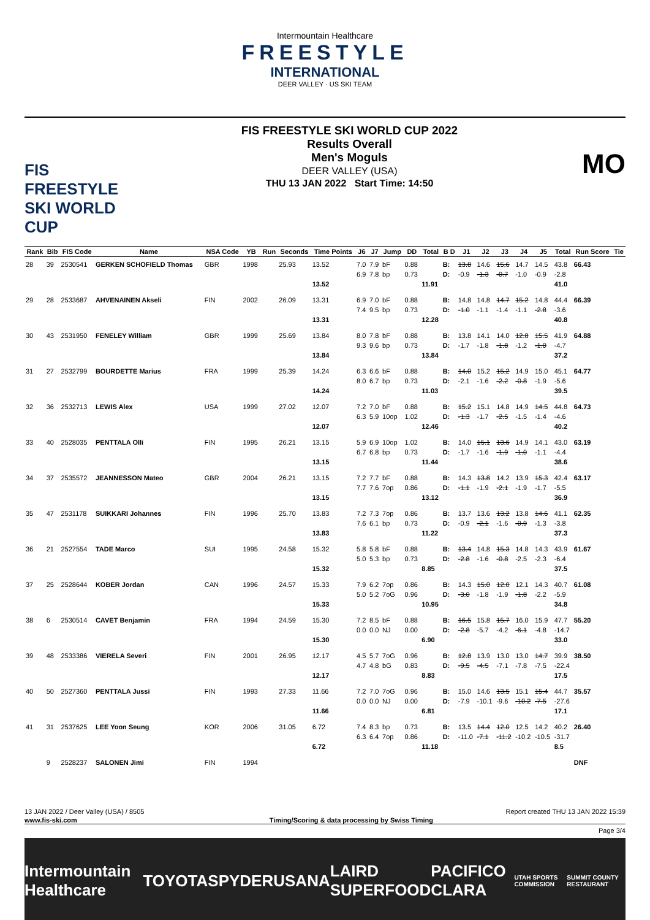Intermountain Healthcare
FREESTYLE
INTERNATIONAL
DEER VALLEY · US SKI TEAM
FIS
FREESTYLE SKI WORLD CUP
FIS FREESTYLE SKI WORLD CUP 2022
Results Overall
Men's Moguls
DEER VALLEY (USA)
THU 13 JAN 2022 Start Time: 14:50
MO
| Rank | Bib | FIS Code | Name | NSA Code | YB | Run | Seconds | Time Points | J6 | J7 | Jump | DD | Total | B D | J1 | J2 | J3 | J4 | J5 | Total | Run Score | Tie |
| --- | --- | --- | --- | --- | --- | --- | --- | --- | --- | --- | --- | --- | --- | --- | --- | --- | --- | --- | --- | --- | --- | --- |
| 28 | 39 | 2530541 | GERKEN SCHOFIELD Thomas | GBR | 1998 | | 25.93 | 13.52 13.52 | 7.0 6.9 | 7.9 7.8 | bF bp | 0.88 0.73 | 11.91 | B: D: | 13.8 -0.9 | 14.6 -1.3 | 15.6 -0.7 | 14.7 -1.0 | 14.5 -0.9 | 43.8 -2.8 41.0 | 66.43 | |
| 29 | 28 | 2533687 | AHVENAINEN Akseli | FIN | 2002 | | 26.09 | 13.31 13.31 | 6.9 7.4 | 7.0 9.5 | bF bp | 0.88 0.73 | 12.28 | B: D: | 14.8 -1.0 | 14.8 -1.1 | 14.7 -1.4 | 15.2 -1.1 | 14.8 -2.8 | 44.4 -3.6 40.8 | 66.39 | |
| 30 | 43 | 2531950 | FENELEY William | GBR | 1999 | | 25.69 | 13.84 13.84 | 8.0 9.3 | 7.8 9.6 | bF bp | 0.88 0.73 | 13.84 | B: D: | 13.8 -1.7 | 14.1 -1.8 | 14.0 -1.8 | 12.8 -1.2 | 15.5 -1.0 | 41.9 -4.7 37.2 | 64.88 | |
| 31 | 27 | 2532799 | BOURDETTE Marius | FRA | 1999 | | 25.39 | 14.24 14.24 | 6.3 8.0 | 6.6 6.7 | bF bp | 0.88 0.73 | 11.03 | B: D: | 14.0 -2.1 | 15.2 -1.6 | 15.2 -2.2 | 14.9 -0.8 | 15.0 -1.9 | 45.1 -5.6 39.5 | 64.77 | |
| 32 | 36 | 2532713 | LEWIS Alex | USA | 1999 | | 27.02 | 12.07 12.07 | 7.2 6.3 | 7.0 5.9 | bF 10op | 0.88 1.02 | 12.46 | B: D: | 15.2 -1.3 | 15.1 -1.7 | 14.8 -2.5 | 14.9 -1.5 | 14.5 -1.4 | 44.8 -4.6 40.2 | 64.73 | |
| 33 | 40 | 2528035 | PENTTALA Olli | FIN | 1995 | | 26.21 | 13.15 13.15 | 5.9 6.7 | 6.9 6.8 | 10op bp | 1.02 0.73 | 11.44 | B: D: | 14.0 -1.7 | 15.1 -1.6 | 13.6 -1.9 | 14.9 -1.0 | 14.1 -1.1 | 43.0 -4.4 38.6 | 63.19 | |
| 34 | 37 | 2535572 | JEANNESSON Mateo | GBR | 2004 | | 26.21 | 13.15 13.15 | 7.2 7.7 | 7.7 7.6 | bF 7op | 0.88 0.86 | 13.12 | B: D: | 14.3 -1.1 | 13.8 -1.9 | 14.2 -2.1 | 13.9 -1.9 | 15.3 -1.7 | 42.4 -5.5 36.9 | 63.17 | |
| 35 | 47 | 2531178 | SUIKKARI Johannes | FIN | 1996 | | 25.70 | 13.83 13.83 | 7.2 7.6 | 7.3 6.1 | 7op bp | 0.86 0.73 | 11.22 | B: D: | 13.7 -0.9 | 13.6 -2.1 | 13.2 -1.6 | 13.8 -0.9 | 14.6 -1.3 | 41.1 -3.8 37.3 | 62.35 | |
| 36 | 21 | 2527554 | TADE Marco | SUI | 1995 | | 24.58 | 15.32 15.32 | 5.8 5.0 | 5.8 5.3 | bF bp | 0.88 0.73 | 8.85 | B: D: | 13.4 -2.8 | 14.8 -1.6 | 15.3 -0.8 | 14.8 -2.5 | 14.3 -2.3 | 43.9 -6.4 37.5 | 61.67 | |
| 37 | 25 | 2528644 | KOBER Jordan | CAN | 1996 | | 24.57 | 15.33 15.33 | 7.9 5.0 | 6.2 5.2 | 7op 7oG | 0.86 0.96 | 10.95 | B: D: | 14.3 -3.0 | 15.0 -1.8 | 12.0 -1.9 | 12.1 -1.8 | 14.3 -2.2 | 40.7 -5.9 34.8 | 61.08 | |
| 38 | 6 | 2530514 | CAVET Benjamin | FRA | 1994 | | 24.59 | 15.30 15.30 | 7.2 0.0 | 8.5 0.0 | bF NJ | 0.88 0.00 | 6.90 | B: D: | 16.5 -2.8 | 15.8 -5.7 | 15.7 -4.2 | 16.0 -6.1 | 15.9 -4.8 | 47.7 -14.7 33.0 | 55.20 | |
| 39 | 48 | 2533386 | VIERELA Severi | FIN | 2001 | | 26.95 | 12.17 12.17 | 4.5 4.7 | 5.7 4.8 | 7oG bG | 0.96 0.83 | 8.83 | B: D: | 12.8 -9.5 | 13.9 -4.5 | 13.0 -7.1 | 13.0 -7.8 | 14.7 -7.5 | 39.9 -22.4 17.5 | 38.50 | |
| 40 | 50 | 2527360 | PENTTALA Jussi | FIN | 1993 | | 27.33 | 11.66 11.66 | 7.2 0.0 | 7.0 0.0 | 7oG NJ | 0.96 0.00 | 6.81 | B: D: | 15.0 -7.9 | 14.6 -10.1 | 13.5 -9.6 | 15.1 -10.2 | 15.4 -7.5 | 44.7 -27.6 17.1 | 35.57 | |
| 41 | 31 | 2537625 | LEE Yoon Seung | KOR | 2006 | | 31.05 | 6.72 6.72 | 7.4 6.3 | 8.3 6.4 | bp 7op | 0.73 0.86 | 11.18 | B: D: | 13.5 -11.0 | 14.4 -7.1 | 12.0 -11.2 | 12.5 -10.2 | 14.2 -10.5 | 40.2 -31.7 8.5 | 26.40 | |
| | 9 | 2528237 | SALONEN Jimi | FIN | 1994 | | | | | | | | | | | | | | | | DNF | |
13 JAN 2022 / Deer Valley (USA) / 8505 Report created THU 13 JAN 2022 15:39
www.fis-ski.com Timing/Scoring & data processing by Swiss Timing
Page 3/4
Intermountain Healthcare TOYOTA SPYDER USANA LAIRD SUPERFOOD PACIFICO CLARA UTAH SPORTS COMMISSION SUMMIT COUNTY RESTAURANT